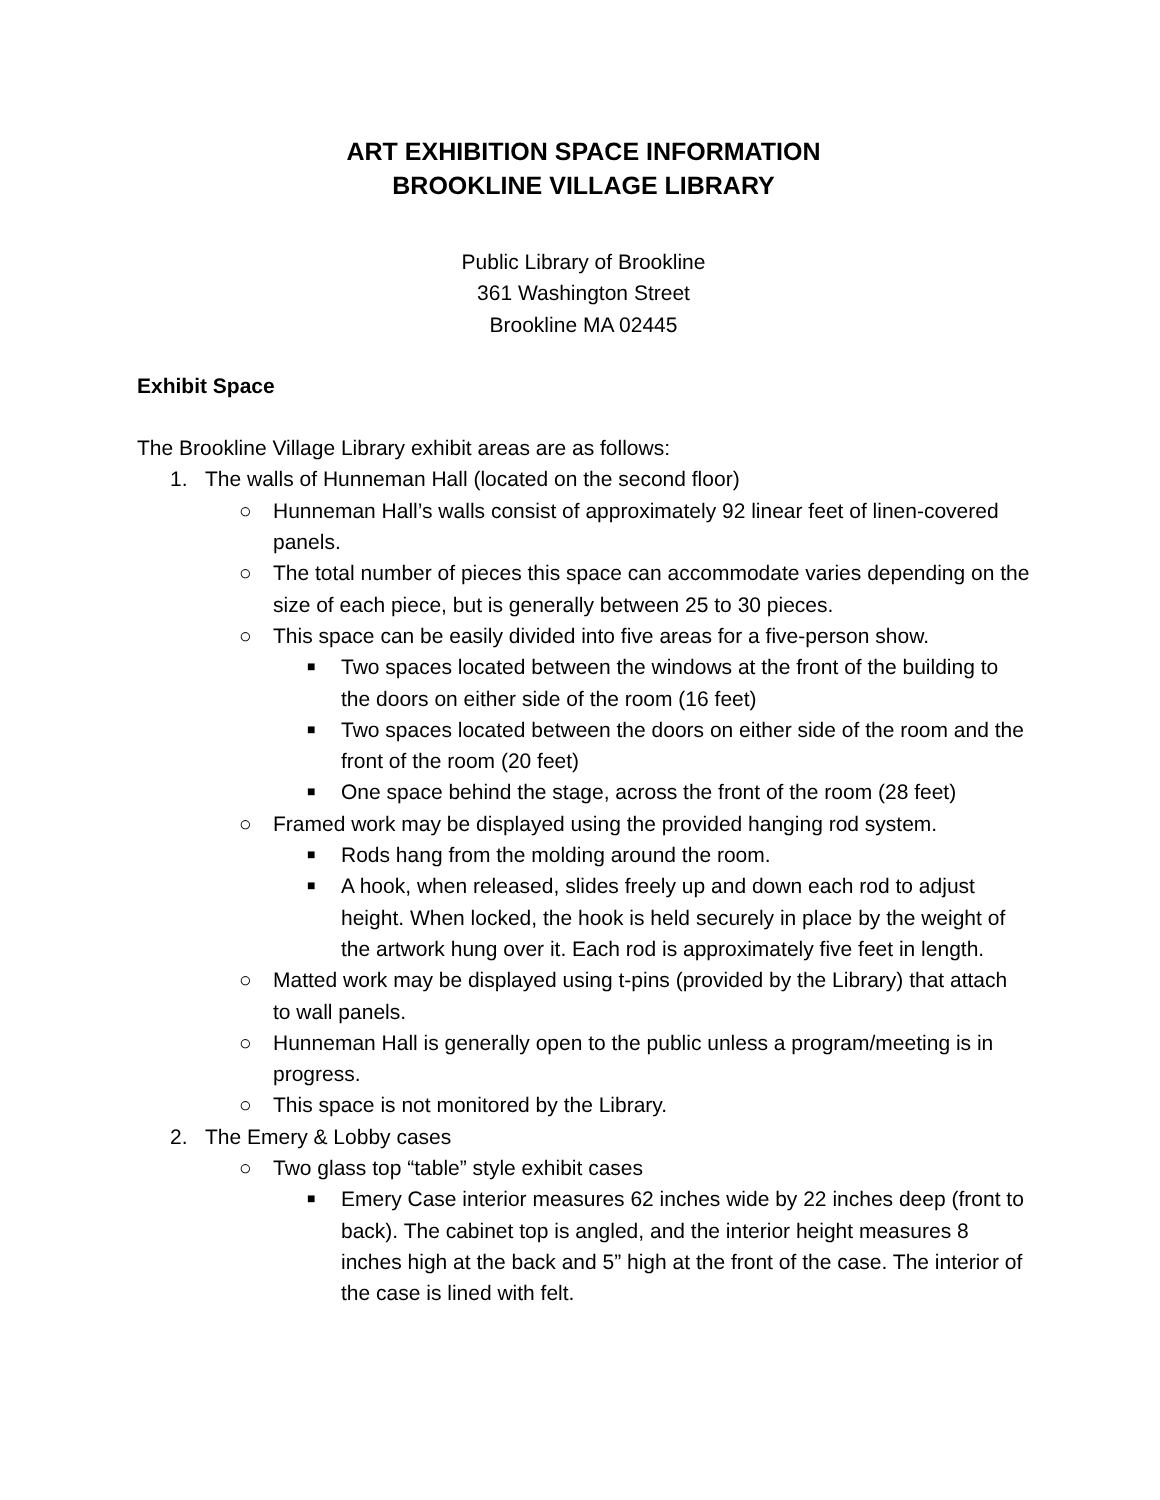ART EXHIBITION SPACE INFORMATION
BROOKLINE VILLAGE LIBRARY
Public Library of Brookline
361 Washington Street
Brookline MA 02445
Exhibit Space
The Brookline Village Library exhibit areas are as follows:
1. The walls of Hunneman Hall (located on the second floor)
○ Hunneman Hall’s walls consist of approximately 92 linear feet of linen-covered panels.
○ The total number of pieces this space can accommodate varies depending on the size of each piece, but is generally between 25 to 30 pieces.
○ This space can be easily divided into five areas for a five-person show.
■ Two spaces located between the windows at the front of the building to the doors on either side of the room (16 feet)
■ Two spaces located between the doors on either side of the room and the front of the room (20 feet)
■ One space behind the stage, across the front of the room (28 feet)
○ Framed work may be displayed using the provided hanging rod system.
■ Rods hang from the molding around the room.
■ A hook, when released, slides freely up and down each rod to adjust height. When locked, the hook is held securely in place by the weight of the artwork hung over it. Each rod is approximately five feet in length.
○ Matted work may be displayed using t-pins (provided by the Library) that attach to wall panels.
○ Hunneman Hall is generally open to the public unless a program/meeting is in progress.
○ This space is not monitored by the Library.
2. The Emery & Lobby cases
○ Two glass top “table” style exhibit cases
■ Emery Case interior measures 62 inches wide by 22 inches deep (front to back). The cabinet top is angled, and the interior height measures 8 inches high at the back and 5” high at the front of the case. The interior of the case is lined with felt.